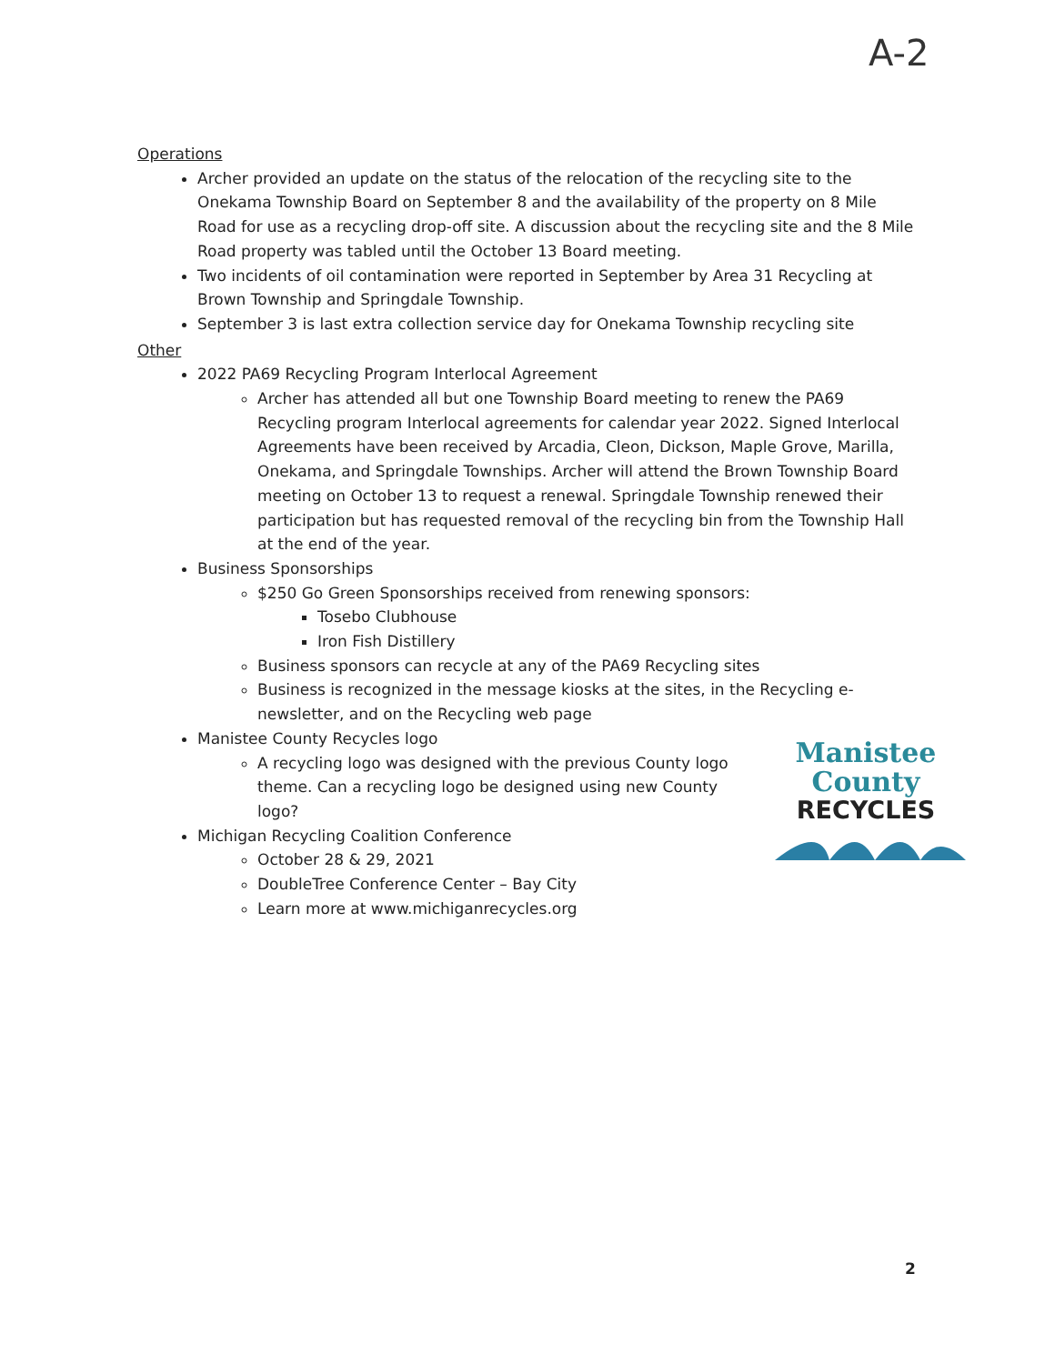A-2
Operations
Archer provided an update on the status of the relocation of the recycling site to the Onekama Township Board on September 8 and the availability of the property on 8 Mile Road for use as a recycling drop-off site. A discussion about the recycling site and the 8 Mile Road property was tabled until the October 13 Board meeting.
Two incidents of oil contamination were reported in September by Area 31 Recycling at Brown Township and Springdale Township.
September 3 is last extra collection service day for Onekama Township recycling site
Other
2022 PA69 Recycling Program Interlocal Agreement
Archer has attended all but one Township Board meeting to renew the PA69 Recycling program Interlocal agreements for calendar year 2022. Signed Interlocal Agreements have been received by Arcadia, Cleon, Dickson, Maple Grove, Marilla, Onekama, and Springdale Townships. Archer will attend the Brown Township Board meeting on October 13 to request a renewal. Springdale Township renewed their participation but has requested removal of the recycling bin from the Township Hall at the end of the year.
Business Sponsorships
$250 Go Green Sponsorships received from renewing sponsors:
Tosebo Clubhouse
Iron Fish Distillery
Business sponsors can recycle at any of the PA69 Recycling sites
Business is recognized in the message kiosks at the sites, in the Recycling e-newsletter, and on the Recycling web page
Manistee County Recycles logo
A recycling logo was designed with the previous County logo theme. Can a recycling logo be designed using new County logo?
Michigan Recycling Coalition Conference
October 28 & 29, 2021
DoubleTree Conference Center – Bay City
Learn more at www.michiganrecycles.org
Manistee
County
RECYCLES
2